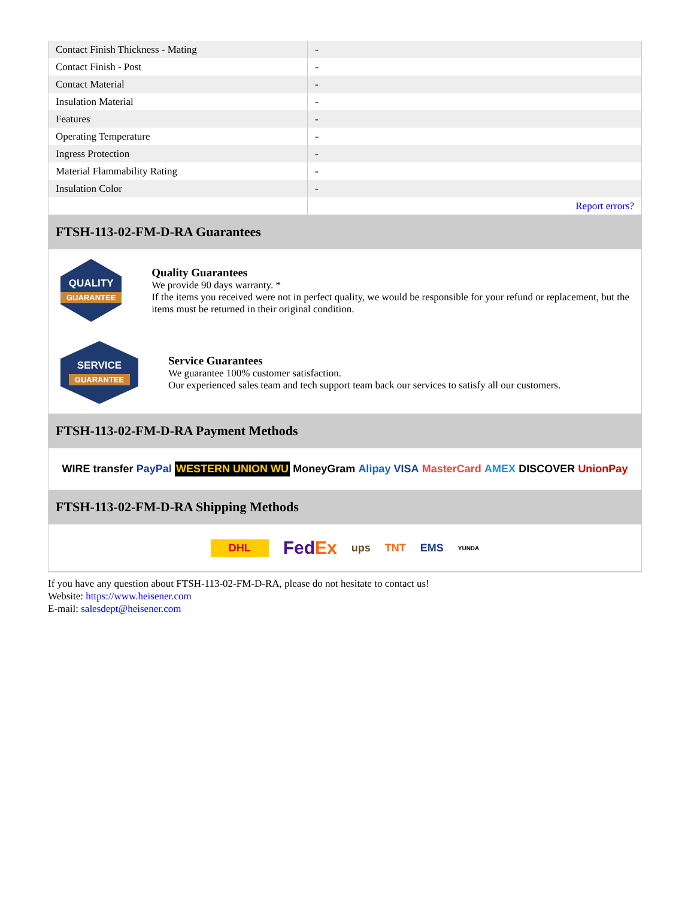| Contact Finish Thickness - Mating | - |
| Contact Finish - Post | - |
| Contact Material | - |
| Insulation Material | - |
| Features | - |
| Operating Temperature | - |
| Ingress Protection | - |
| Material Flammability Rating | - |
| Insulation Color | - |
| | Report errors? |
FTSH-113-02-FM-D-RA Guarantees
QUALITY
GUARANTEE
Quality Guarantees
We provide 90 days warranty. *
If the items you received were not in perfect quality, we would be responsible for your refund or replacement, but the items must be returned in their original condition.
SERVICE
GUARANTEE
Service Guarantees
We guarantee 100% customer satisfaction.
Our experienced sales team and tech support team back our services to satisfy all our customers.
FTSH-113-02-FM-D-RA Payment Methods
WIRE transfer PayPal WESTERN UNION WU MoneyGram Alipay VISA MasterCard AMEX DISCOVER UnionPay
FTSH-113-02-FM-D-RA Shipping Methods
DHL FedEx ups TNT EMS YUNDA
If you have any question about FTSH-113-02-FM-D-RA, please do not hesitate to contact us!
Website: https://www.heisener.com
E-mail: salesdept@heisener.com